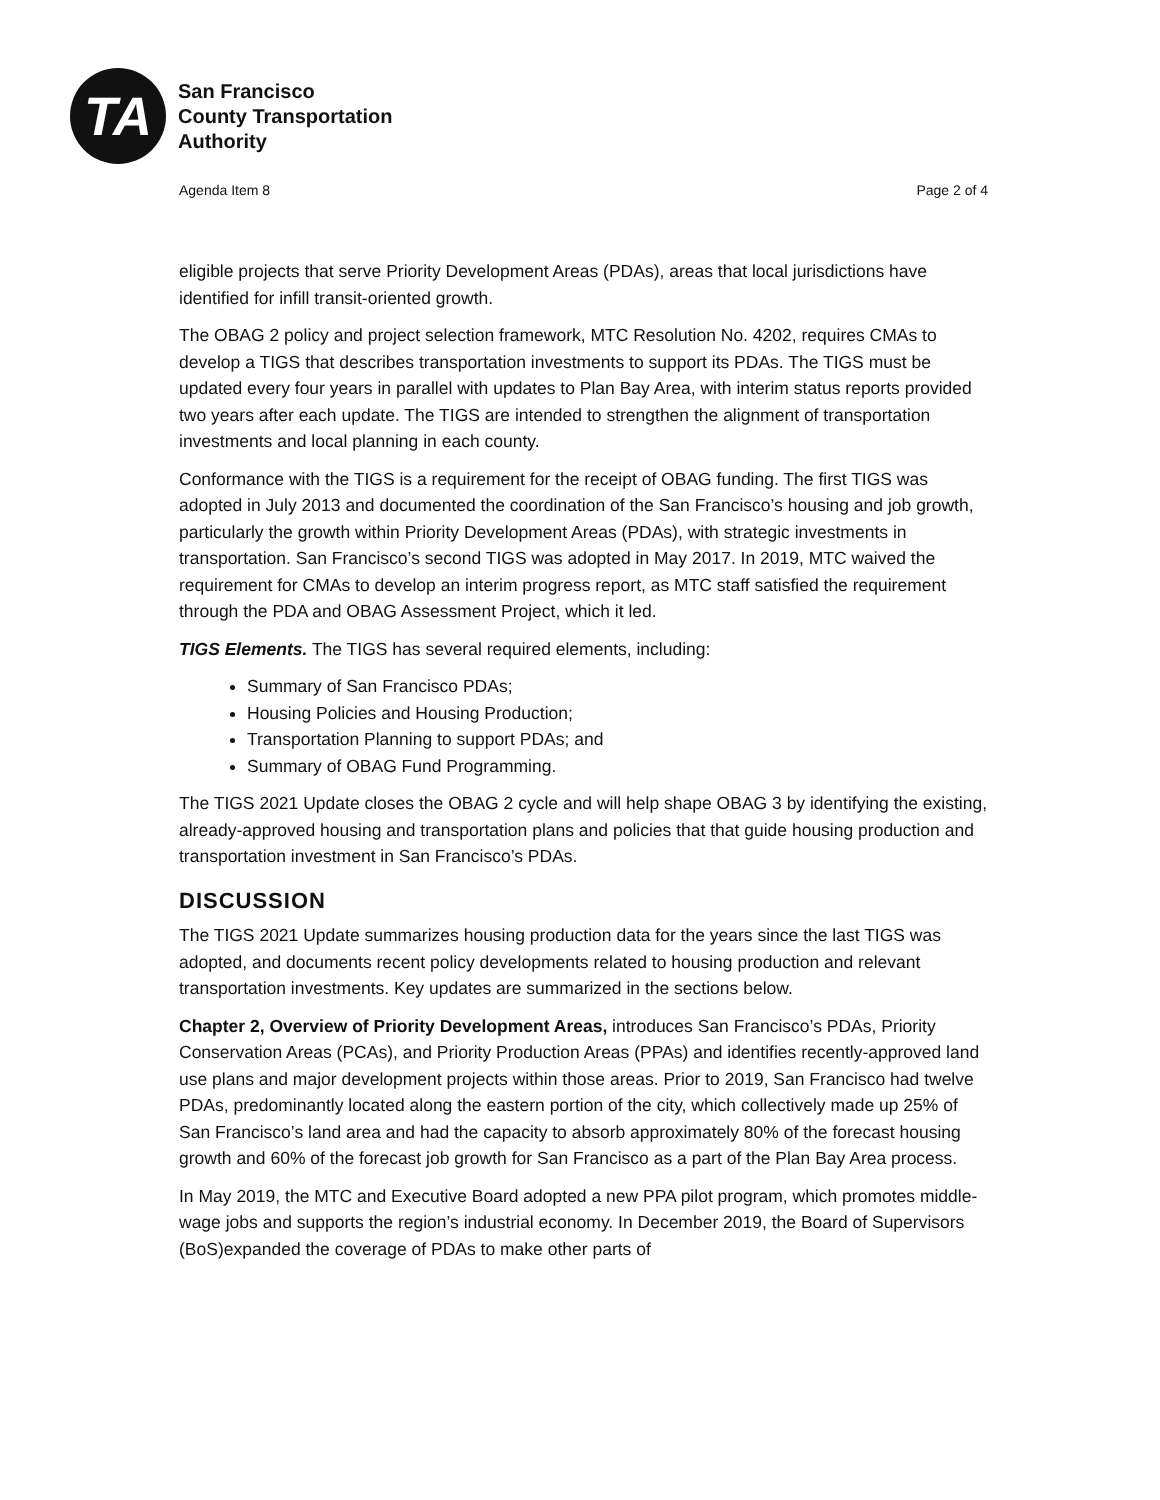TA
San Francisco
County Transportation
Authority
Agenda Item 8 Page 2 of 4
eligible projects that serve Priority Development Areas (PDAs), areas that local jurisdictions have identified for infill transit-oriented growth.
The OBAG 2 policy and project selection framework, MTC Resolution No. 4202, requires CMAs to develop a TIGS that describes transportation investments to support its PDAs. The TIGS must be updated every four years in parallel with updates to Plan Bay Area, with interim status reports provided two years after each update. The TIGS are intended to strengthen the alignment of transportation investments and local planning in each county.
Conformance with the TIGS is a requirement for the receipt of OBAG funding. The first TIGS was adopted in July 2013 and documented the coordination of the San Francisco’s housing and job growth, particularly the growth within Priority Development Areas (PDAs), with strategic investments in transportation. San Francisco’s second TIGS was adopted in May 2017. In 2019, MTC waived the requirement for CMAs to develop an interim progress report, as MTC staff satisfied the requirement through the PDA and OBAG Assessment Project, which it led.
TIGS Elements. The TIGS has several required elements, including:
Summary of San Francisco PDAs;
Housing Policies and Housing Production;
Transportation Planning to support PDAs; and
Summary of OBAG Fund Programming.
The TIGS 2021 Update closes the OBAG 2 cycle and will help shape OBAG 3 by identifying the existing, already-approved housing and transportation plans and policies that that guide housing production and transportation investment in San Francisco’s PDAs.
DISCUSSION
The TIGS 2021 Update summarizes housing production data for the years since the last TIGS was adopted, and documents recent policy developments related to housing production and relevant transportation investments. Key updates are summarized in the sections below.
Chapter 2, Overview of Priority Development Areas, introduces San Francisco’s PDAs, Priority Conservation Areas (PCAs), and Priority Production Areas (PPAs) and identifies recently-approved land use plans and major development projects within those areas. Prior to 2019, San Francisco had twelve PDAs, predominantly located along the eastern portion of the city, which collectively made up 25% of San Francisco’s land area and had the capacity to absorb approximately 80% of the forecast housing growth and 60% of the forecast job growth for San Francisco as a part of the Plan Bay Area process.
In May 2019, the MTC and Executive Board adopted a new PPA pilot program, which promotes middle-wage jobs and supports the region’s industrial economy. In December 2019, the Board of Supervisors (BoS)expanded the coverage of PDAs to make other parts of